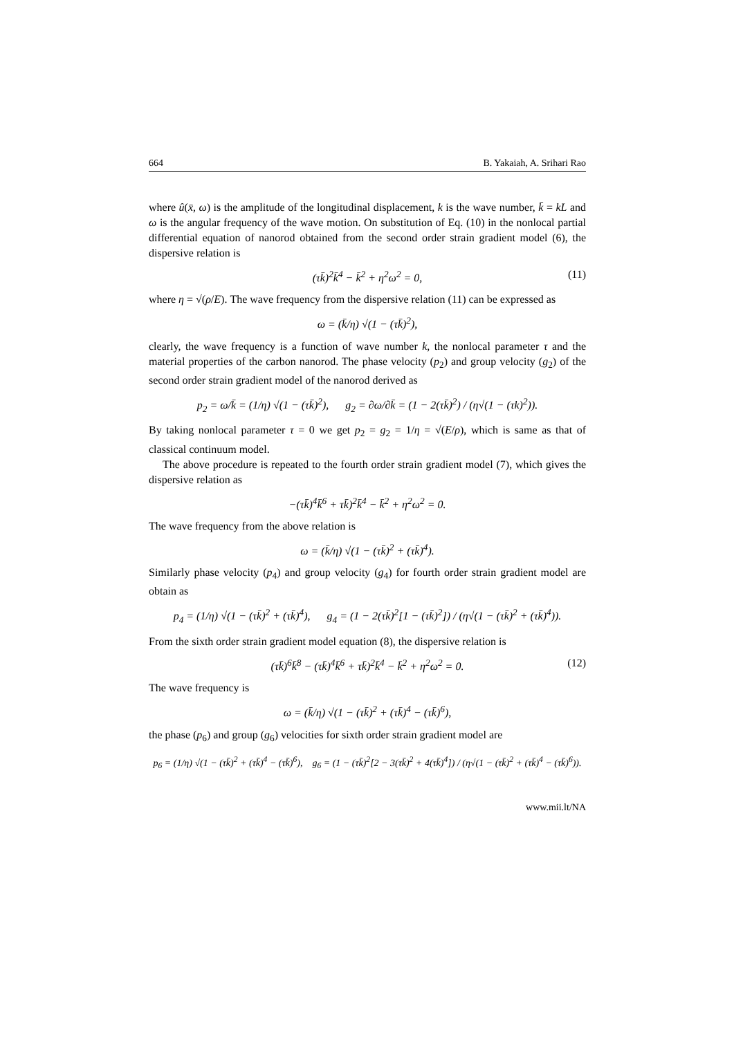664 B. Yakaiah, A. Srihari Rao
where û(x̄, ω) is the amplitude of the longitudinal displacement, k is the wave number, k̄ = kL and ω is the angular frequency of the wave motion. On substitution of Eq. (10) in the nonlocal partial differential equation of nanorod obtained from the second order strain gradient model (6), the dispersive relation is
(τk̄)<sup>2</sup>k̄<sup>4</sup> − k̄<sup>2</sup> + η<sup>2</sup>ω<sup>2</sup> = 0, (11)
where η = √(ρ/E). The wave frequency from the dispersive relation (11) can be expressed as
ω = (k̄/η) √(1 − (τk̄)<sup>2</sup>),
clearly, the wave frequency is a function of wave number k, the nonlocal parameter τ and the material properties of the carbon nanorod. The phase velocity (p<sub>2</sub>) and group velocity (g<sub>2</sub>) of the second order strain gradient model of the nanorod derived as
p<sub>2</sub> = ω/k̄ = (1/η) √(1 − (τk̄)<sup>2</sup>), g<sub>2</sub> = ∂ω/∂k̄ = (1 − 2(τk̄)<sup>2</sup>) / (η√(1 − (τk)<sup>2</sup>)).
By taking nonlocal parameter τ = 0 we get p<sub>2</sub> = g<sub>2</sub> = 1/η = √(E/ρ), which is same as that of classical continuum model.
The above procedure is repeated to the fourth order strain gradient model (7), which gives the dispersive relation as
−(τk̄)<sup>4</sup>k̄<sup>6</sup> + τk̄)<sup>2</sup>k̄<sup>4</sup> − k̄<sup>2</sup> + η<sup>2</sup>ω<sup>2</sup> = 0.
The wave frequency from the above relation is
ω = (k̄/η) √(1 − (τk̄)<sup>2</sup> + (τk̄)<sup>4</sup>).
Similarly phase velocity (p<sub>4</sub>) and group velocity (g<sub>4</sub>) for fourth order strain gradient model are obtain as
p<sub>4</sub> = (1/η) √(1 − (τk̄)<sup>2</sup> + (τk̄)<sup>4</sup>), g<sub>4</sub> = (1 − 2(τk̄)<sup>2</sup>[1 − (τk̄)<sup>2</sup>]) / (η√(1 − (τk̄)<sup>2</sup> + (τk̄)<sup>4</sup>)).
From the sixth order strain gradient model equation (8), the dispersive relation is
(τk̄)<sup>6</sup>k̄<sup>8</sup> − (τk̄)<sup>4</sup>k̄<sup>6</sup> + τk̄)<sup>2</sup>k̄<sup>4</sup> − k̄<sup>2</sup> + η<sup>2</sup>ω<sup>2</sup> = 0. (12)
The wave frequency is
ω = (k̄/η) √(1 − (τk̄)<sup>2</sup> + (τk̄)<sup>4</sup> − (τk̄)<sup>6</sup>),
the phase (p<sub>6</sub>) and group (g<sub>6</sub>) velocities for sixth order strain gradient model are
p<sub>6</sub> = (1/η) √(1 − (τk̄)<sup>2</sup> + (τk̄)<sup>4</sup> − (τk̄)<sup>6</sup>), g<sub>6</sub> = (1 − (τk̄)<sup>2</sup>[2 − 3(τk̄)<sup>2</sup> + 4(τk̄)<sup>4</sup>]) / (η√(1 − (τk̄)<sup>2</sup> + (τk̄)<sup>4</sup> − (τk̄)<sup>6</sup>)).
www.mii.lt/NA